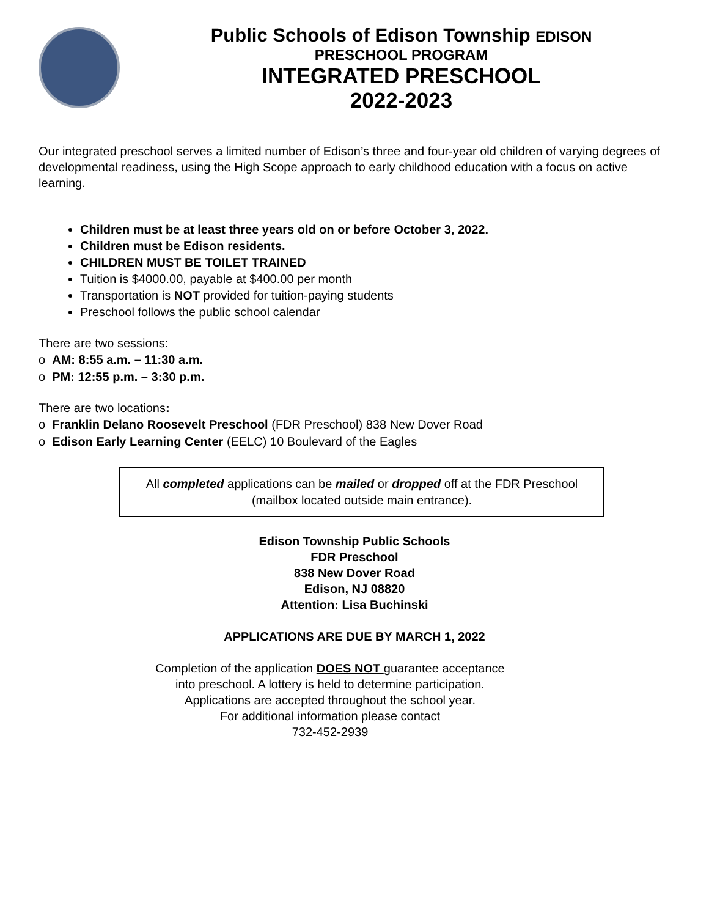Public Schools of Edison Township EDISON
PRESCHOOL PROGRAM
INTEGRATED PRESCHOOL
2022-2023
Our integrated preschool serves a limited number of Edison’s three and four-year old children of varying degrees of developmental readiness, using the High Scope approach to early childhood education with a focus on active learning.
Children must be at least three years old on or before October 3, 2022.
Children must be Edison residents.
CHILDREN MUST BE TOILET TRAINED
Tuition is $4000.00, payable at $400.00 per month
Transportation is NOT provided for tuition-paying students
Preschool follows the public school calendar
There are two sessions:
o AM: 8:55 a.m. – 11:30 a.m.
o PM: 12:55 p.m. – 3:30 p.m.
There are two locations:
o Franklin Delano Roosevelt Preschool (FDR Preschool) 838 New Dover Road
o Edison Early Learning Center (EELC) 10 Boulevard of the Eagles
All completed applications can be mailed or dropped off at the FDR Preschool (mailbox located outside main entrance).
Edison Township Public Schools
FDR Preschool
838 New Dover Road
Edison, NJ 08820
Attention: Lisa Buchinski
APPLICATIONS ARE DUE BY MARCH 1, 2022
Completion of the application DOES NOT guarantee acceptance
into preschool. A lottery is held to determine participation.
Applications are accepted throughout the school year.
For additional information please contact
732-452-2939